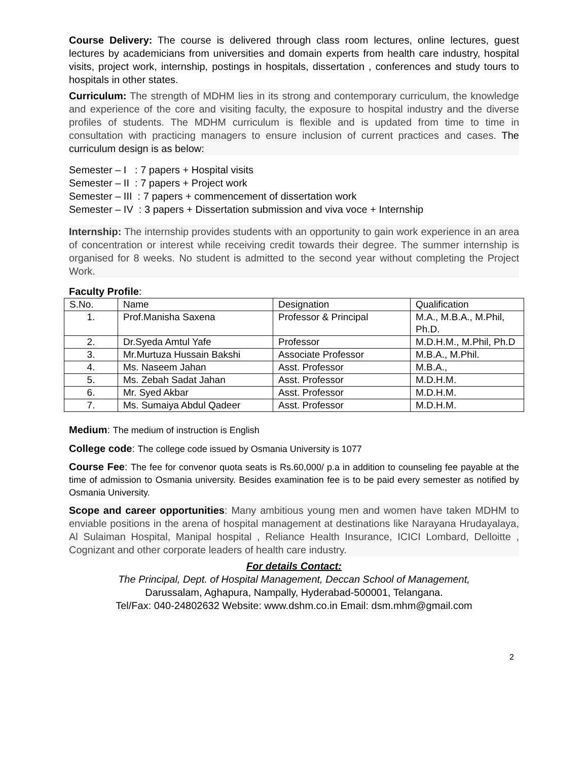Course Delivery: The course is delivered through class room lectures, online lectures, guest lectures by academicians from universities and domain experts from health care industry, hospital visits, project work, internship, postings in hospitals, dissertation , conferences and study tours to hospitals in other states.
Curriculum: The strength of MDHM lies in its strong and contemporary curriculum, the knowledge and experience of the core and visiting faculty, the exposure to hospital industry and the diverse profiles of students. The MDHM curriculum is flexible and is updated from time to time in consultation with practicing managers to ensure inclusion of current practices and cases. The curriculum design is as below:
Semester – I : 7 papers + Hospital visits
Semester – II : 7 papers + Project work
Semester – III : 7 papers + commencement of dissertation work
Semester – IV : 3 papers + Dissertation submission and viva voce + Internship
Internship: The internship provides students with an opportunity to gain work experience in an area of concentration or interest while receiving credit towards their degree. The summer internship is organised for 8 weeks. No student is admitted to the second year without completing the Project Work.
Faculty Profile:
| S.No. | Name | Designation | Qualification |
| 1. | Prof.Manisha Saxena | Professor & Principal | M.A., M.B.A., M.Phil, Ph.D. |
| 2. | Dr.Syeda Amtul Yafe | Professor | M.D.H.M., M.Phil, Ph.D |
| 3. | Mr.Murtuza Hussain Bakshi | Associate Professor | M.B.A., M.Phil. |
| 4. | Ms. Naseem Jahan | Asst. Professor | M.B.A., |
| 5. | Ms. Zebah Sadat Jahan | Asst. Professor | M.D.H.M. |
| 6. | Mr. Syed Akbar | Asst. Professor | M.D.H.M. |
| 7. | Ms. Sumaiya Abdul Qadeer | Asst. Professor | M.D.H.M. |
Medium: The medium of instruction is English
College code: The college code issued by Osmania University is 1077
Course Fee: The fee for convenor quota seats is Rs.60,000/ p.a in addition to counseling fee payable at the time of admission to Osmania university. Besides examination fee is to be paid every semester as notified by Osmania University.
Scope and career opportunities: Many ambitious young men and women have taken MDHM to enviable positions in the arena of hospital management at destinations like Narayana Hrudayalaya, Al Sulaiman Hospital, Manipal hospital , Reliance Health Insurance, ICICI Lombard, Delloitte , Cognizant and other corporate leaders of health care industry.
For details Contact:
The Principal, Dept. of Hospital Management, Deccan School of Management,
Darussalam, Aghapura, Nampally, Hyderabad-500001, Telangana.
Tel/Fax: 040-24802632 Website: www.dshm.co.in Email: dsm.mhm@gmail.com
2